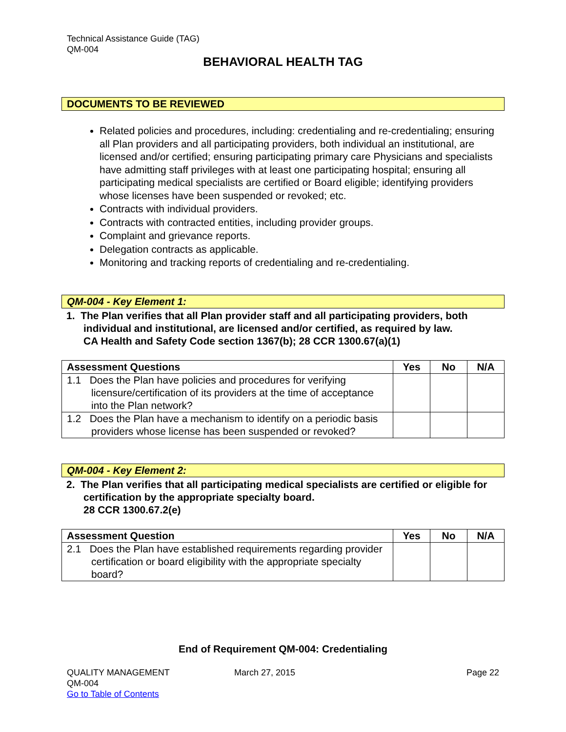Technical Assistance Guide (TAG)
QM-004
BEHAVIORAL HEALTH TAG
DOCUMENTS TO BE REVIEWED
Related policies and procedures, including: credentialing and re-credentialing; ensuring all Plan providers and all participating providers, both individual an institutional, are licensed and/or certified; ensuring participating primary care Physicians and specialists have admitting staff privileges with at least one participating hospital; ensuring all participating medical specialists are certified or Board eligible; identifying providers whose licenses have been suspended or revoked; etc.
Contracts with individual providers.
Contracts with contracted entities, including provider groups.
Complaint and grievance reports.
Delegation contracts as applicable.
Monitoring and tracking reports of credentialing and re-credentialing.
QM-004 - Key Element 1:
1. The Plan verifies that all Plan provider staff and all participating providers, both individual and institutional, are licensed and/or certified, as required by law.
CA Health and Safety Code section 1367(b); 28 CCR 1300.67(a)(1)
| Assessment Questions | Yes | No | N/A |
| --- | --- | --- | --- |
| 1.1 Does the Plan have policies and procedures for verifying licensure/certification of its providers at the time of acceptance into the Plan network? | | | |
| 1.2 Does the Plan have a mechanism to identify on a periodic basis providers whose license has been suspended or revoked? | | | |
QM-004 - Key Element 2:
2. The Plan verifies that all participating medical specialists are certified or eligible for certification by the appropriate specialty board.
28 CCR 1300.67.2(e)
| Assessment Question | Yes | No | N/A |
| --- | --- | --- | --- |
| 2.1 Does the Plan have established requirements regarding provider certification or board eligibility with the appropriate specialty board? | | | |
End of Requirement QM-004: Credentialing
QUALITY MANAGEMENT
QM-004
Go to Table of Contents
March 27, 2015 Page 22